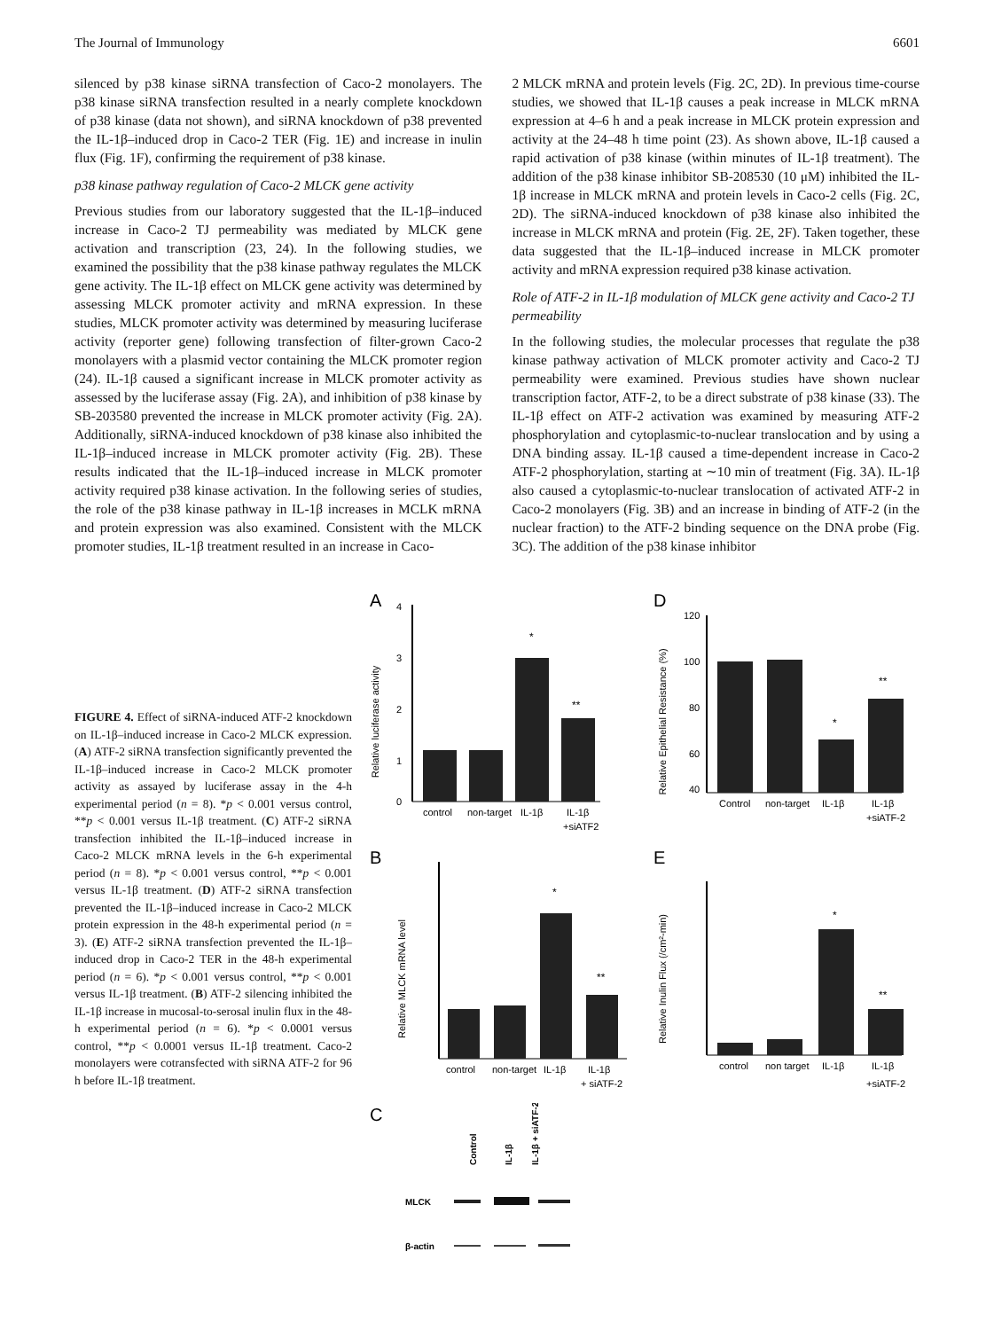The Journal of Immunology 6601
silenced by p38 kinase siRNA transfection of Caco-2 monolayers. The p38 kinase siRNA transfection resulted in a nearly complete knockdown of p38 kinase (data not shown), and siRNA knockdown of p38 prevented the IL-1β–induced drop in Caco-2 TER (Fig. 1E) and increase in inulin flux (Fig. 1F), confirming the requirement of p38 kinase.
p38 kinase pathway regulation of Caco-2 MLCK gene activity
Previous studies from our laboratory suggested that the IL-1β–induced increase in Caco-2 TJ permeability was mediated by MLCK gene activation and transcription (23, 24). In the following studies, we examined the possibility that the p38 kinase pathway regulates the MLCK gene activity. The IL-1β effect on MLCK gene activity was determined by assessing MLCK promoter activity and mRNA expression. In these studies, MLCK promoter activity was determined by measuring luciferase activity (reporter gene) following transfection of filter-grown Caco-2 monolayers with a plasmid vector containing the MLCK promoter region (24). IL-1β caused a significant increase in MLCK promoter activity as assessed by the luciferase assay (Fig. 2A), and inhibition of p38 kinase by SB-203580 prevented the increase in MLCK promoter activity (Fig. 2A). Additionally, siRNA-induced knockdown of p38 kinase also inhibited the IL-1β–induced increase in MLCK promoter activity (Fig. 2B). These results indicated that the IL-1β–induced increase in MLCK promoter activity required p38 kinase activation. In the following series of studies, the role of the p38 kinase pathway in IL-1β increases in MCLK mRNA and protein expression was also examined. Consistent with the MLCK promoter studies, IL-1β treatment resulted in an increase in Caco-
2 MLCK mRNA and protein levels (Fig. 2C, 2D). In previous time-course studies, we showed that IL-1β causes a peak increase in MLCK mRNA expression at 4–6 h and a peak increase in MLCK protein expression and activity at the 24–48 h time point (23). As shown above, IL-1β caused a rapid activation of p38 kinase (within minutes of IL-1β treatment). The addition of the p38 kinase inhibitor SB-208530 (10 μM) inhibited the IL-1β increase in MLCK mRNA and protein levels in Caco-2 cells (Fig. 2C, 2D). The siRNA-induced knockdown of p38 kinase also inhibited the increase in MLCK mRNA and protein (Fig. 2E, 2F). Taken together, these data suggested that the IL-1β–induced increase in MLCK promoter activity and mRNA expression required p38 kinase activation.
Role of ATF-2 in IL-1β modulation of MLCK gene activity and Caco-2 TJ permeability
In the following studies, the molecular processes that regulate the p38 kinase pathway activation of MLCK promoter activity and Caco-2 TJ permeability were examined. Previous studies have shown nuclear transcription factor, ATF-2, to be a direct substrate of p38 kinase (33). The IL-1β effect on ATF-2 activation was examined by measuring ATF-2 phosphorylation and cytoplasmic-to-nuclear translocation and by using a DNA binding assay. IL-1β caused a time-dependent increase in Caco-2 ATF-2 phosphorylation, starting at ∼10 min of treatment (Fig. 3A). IL-1β also caused a cytoplasmic-to-nuclear translocation of activated ATF-2 in Caco-2 monolayers (Fig. 3B) and an increase in binding of ATF-2 (in the nuclear fraction) to the ATF-2 binding sequence on the DNA probe (Fig. 3C). The addition of the p38 kinase inhibitor
FIGURE 4. Effect of siRNA-induced ATF-2 knockdown on IL-1β–induced increase in Caco-2 MLCK expression. (A) ATF-2 siRNA transfection significantly prevented the IL-1β–induced increase in Caco-2 MLCK promoter activity as assayed by luciferase assay in the 4-h experimental period (n = 8). *p < 0.001 versus control, **p < 0.001 versus IL-1β treatment. (C) ATF-2 siRNA transfection inhibited the IL-1β–induced increase in Caco-2 MLCK mRNA levels in the 6-h experimental period (n = 8). *p < 0.001 versus control, **p < 0.001 versus IL-1β treatment. (D) ATF-2 siRNA transfection prevented the IL-1β–induced increase in Caco-2 MLCK protein expression in the 48-h experimental period (n = 3). (E) ATF-2 siRNA transfection prevented the IL-1β–induced drop in Caco-2 TER in the 48-h experimental period (n = 6). *p < 0.001 versus control, **p < 0.001 versus IL-1β treatment. (B) ATF-2 silencing inhibited the IL-1β increase in mucosal-to-serosal inulin flux in the 48-h experimental period (n = 6). *p < 0.0001 versus control, **p < 0.0001 versus IL-1β treatment. Caco-2 monolayers were cotransfected with siRNA ATF-2 for 96 h before IL-1β treatment.
A
Relative luciferase activity
4
3
2
1
0
*
**
control
non-target
IL-1β
IL-1β
+siATF2
D
Relative Epithelial Resistance (%)
120
100
80
60
40
*
**
Control
non-target
IL-1β
IL-1β
+siATF-2
B
Relative MLCK mRNA level
*
**
control
non-target
IL-1β
IL-1β
+ siATF-2
E
Relative Inulin Flux (/cm²-min)
*
**
control
non target
IL-1β
IL-1β
+siATF-2
C
Control
IL-1β
IL-1β + siATF-2
MLCK
β-actin